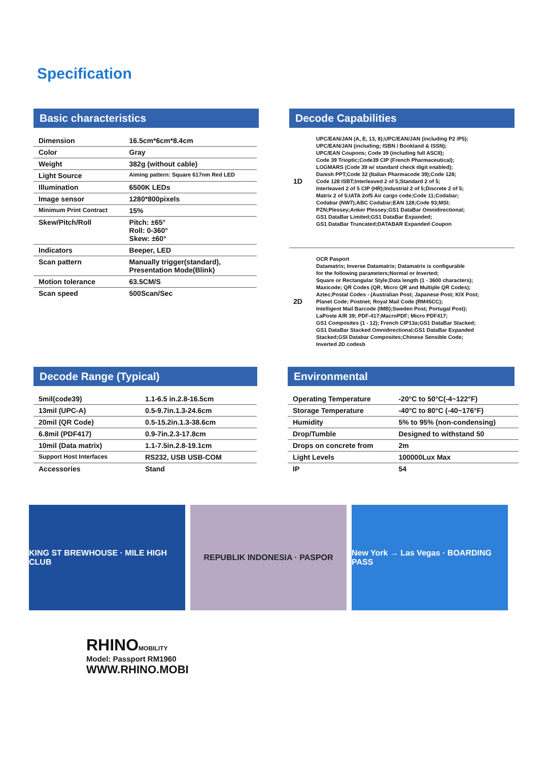Specification
Basic characteristics
| Dimension | 16.5cm*6cm*8.4cm |
| Color | Gray |
| Weight | 382g (without cable) |
| Light Source | Aiming pattern: Square 617nm Red LED |
| Illumination | 6500K LEDs |
| Image sensor | 1280*800pixels |
| Minimum Print Contract | 15% |
| Skew/Pitch/Roll | Pitch: ±65° Roll: 0-360° Skew: ±60° |
| Indicators | Beeper, LED |
| Scan pattern | Manually trigger(standard), Presentation Mode(Blink) |
| Motion tolerance | 63.5CM/S |
| Scan speed | 500Scan/Sec |
Decode Capabilities
1D
UPC/EAN/JAN (A, E, 13, 8);UPC/EAN/JAN (including P2 /P5);
UPC/EAN/JAN (including; ISBN / Bookland & ISSN);
UPC/EAN Coupons; Code 39 (including full ASCII);
Code 39 Trioptic;Code39 CIP (French Pharmaceutical);
LOGMARS (Code 39 w/ standard check digit enabled);
Danish PPT;Code 32 (Italian Pharmacode 39);Code 128;
Code 128 ISBT;Interleaved 2 of 5;Standard 2 of 5;
Interleaved 2 of 5 CIP (HR);Industrial 2 of 5;Discrete 2 of 5;
Matrix 2 of 5;IATA 2of5 Air cargo code;Code 11;Codabar;
Codabar (NW7);ABC Codabar;EAN 128;Code 93;MSI;
PZN;Plessey;Anker Plessey;GS1 DataBar Omnidirectional;
GS1 DataBar Limited;GS1 DataBar Expanded;
GS1 DataBar Truncated;DATABAR Expanded Coupon
2D
OCR Pasport
Datamatrix; Inverse Datamatrix; Datamatrix is configurable
for the following parameters;Normal or Inverted;
Square or Rectangular Style;Data length (1 - 3600 characters);
Maxicode; QR Codes (QR, Micro QR and Multiple QR Codes);
Aztec;Postal Codes - (Australian Post; Japanese Post; KIX Post;
Planet Code; Postnet; Royal Mail Code (RM45CC);
Intelligent Mail Barcode (IMB);Sweden Post; Portugal Post);
LaPoste A/R 39; PDF-417;MacroPDF; Micro PDF417;
GS1 Composites (1 - 12); French CIP13a;GS1 DataBar Stacked;
GS1 DataBar Stacked Omnidirectional;GS1 DataBar Expanded
Stacked;GSI Databar Composites;Chinese Sensible Code;
Inverted 2D codesb
Decode Range (Typical)
| 5mil(code39) | 1.1-6.5 in.2.8-16.5cm |
| 13mil (UPC-A) | 0.5-9.7in.1.3-24.6cm |
| 20mil (QR Code) | 0.5-15.2in.1.3-38.6cm |
| 6.8mil (PDF417) | 0.9-7in.2.3-17.8cm |
| 10mil (Data matrix) | 1.1-7.5in.2.8-19.1cm |
| Support Host Interfaces | RS232, USB USB-COM |
| Accessories | Stand |
Environmental
| Operating Temperature | -20°C to 50°C(-4~122°F) |
| Storage Temperature | -40°C to 80°C (-40~176°F) |
| Humidity | 5% to 95% (non-condensing) |
| Drop/Tumble | Designed to withstand 50 |
| Drops on concrete from | 2m |
| Light Levels | 100000Lux Max |
| IP | 54 |
KING ST BREWHOUSE · MILE HIGH CLUB
REPUBLIK INDONESIA · PASPOR New York → Las Vegas · BOARDING PASS
RHINOMOBILITY
Model: Passport RM1960
WWW.RHINO.MOBI